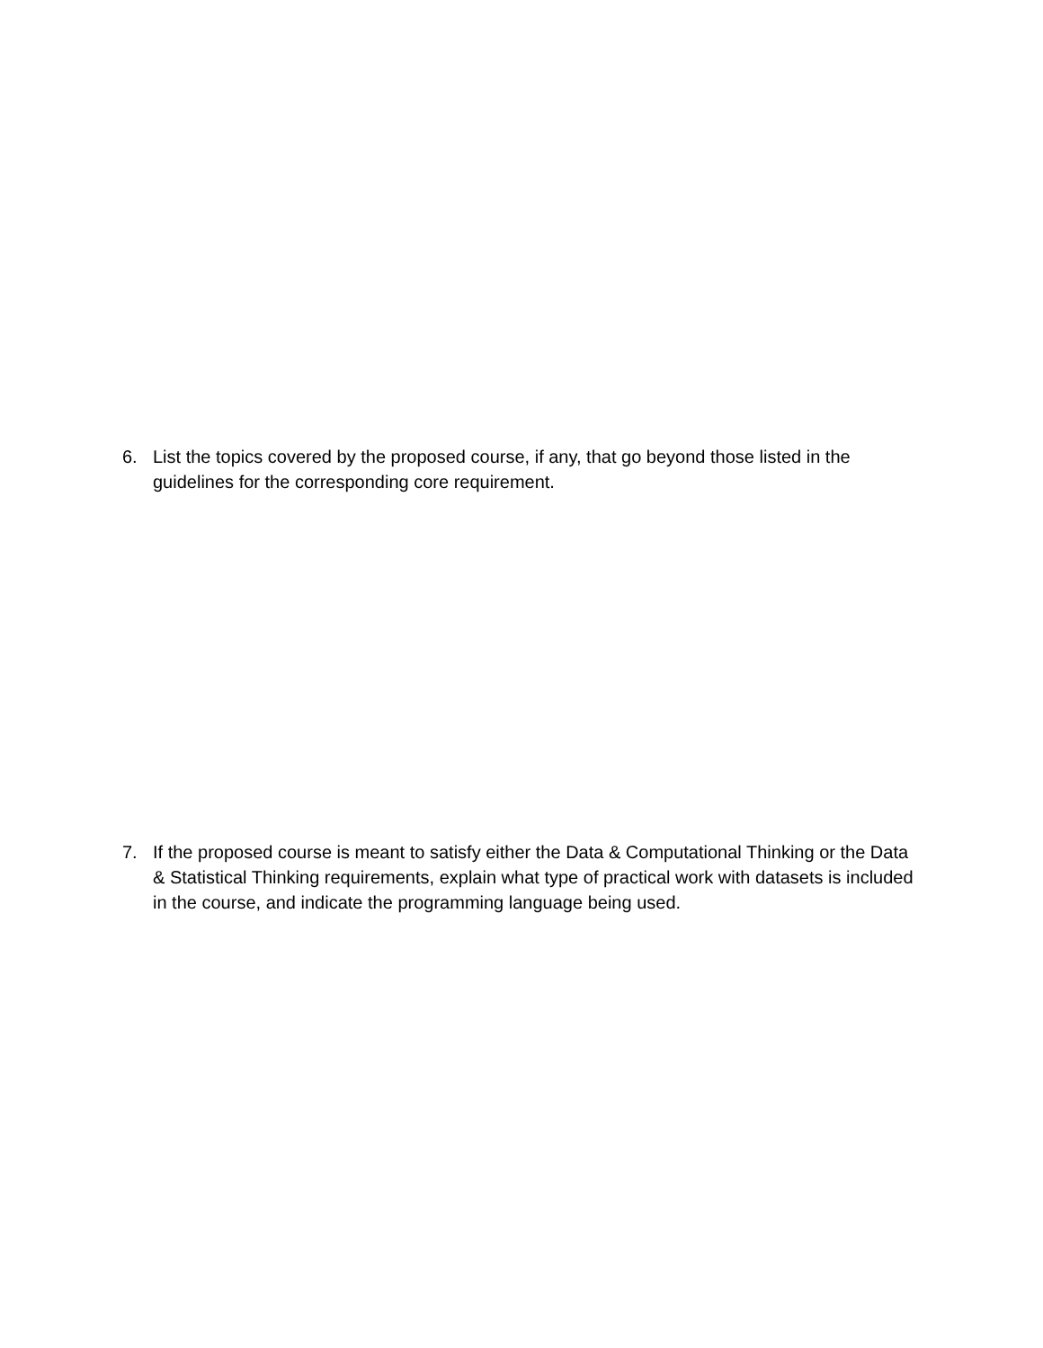6. List the topics covered by the proposed course, if any, that go beyond those listed in the guidelines for the corresponding core requirement.
7. If the proposed course is meant to satisfy either the Data & Computational Thinking or the Data & Statistical Thinking requirements, explain what type of practical work with datasets is included in the course, and indicate the programming language being used.